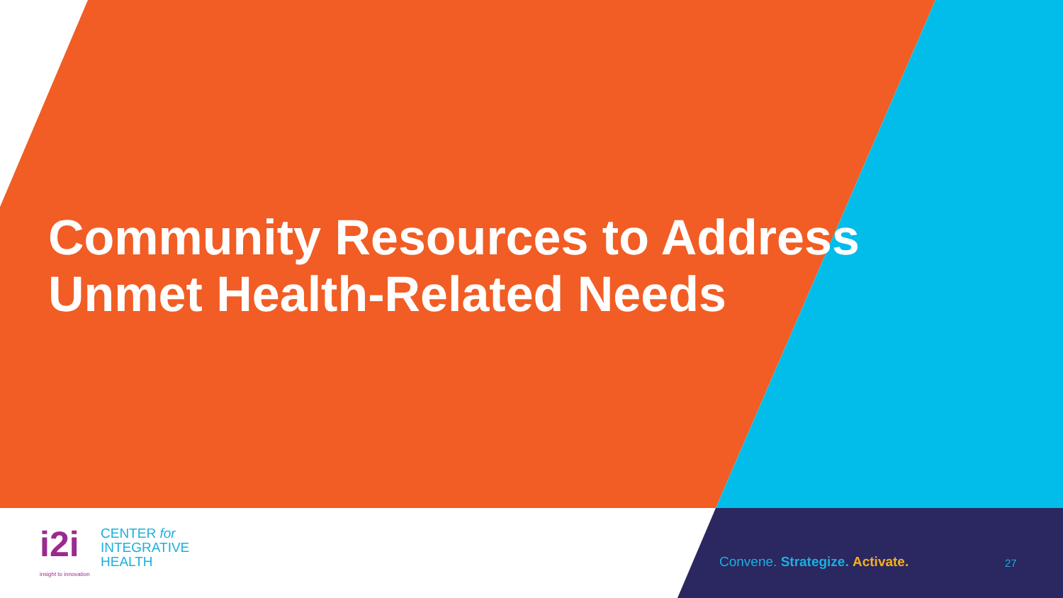Community Resources to Address Unmet Health-Related Needs
i2i
CENTER for
INTEGRATIVE
HEALTH
insight to innovation
Convene. Strategize. Activate. 27